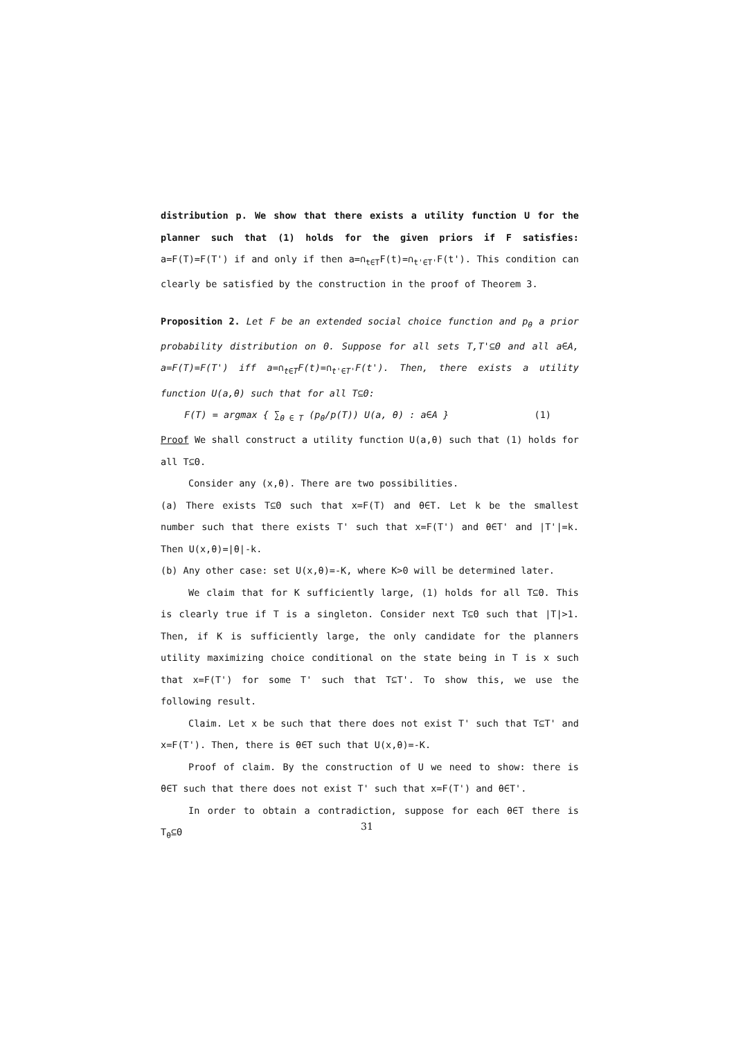distribution p. We show that there exists a utility function U for the planner such that (1) holds for the given priors if F satisfies: a=F(T)=F(T') if and only if then a=∩<sub>t∈T</sub>F(t)=∩<sub>t'∈T'</sub>F(t'). This condition can clearly be satisfied by the construction in the proof of Theorem 3.
Proposition 2. Let F be an extended social choice function and p<sub>θ</sub> a prior probability distribution on Θ. Suppose for all sets T,T'⊆Θ and all a∈A, a=F(T)=F(T') iff a=∩<sub>t∈T</sub>F(t)=∩<sub>t'∈T'</sub>F(t'). Then, there exists a utility function U(a,θ) such that for all T⊆Θ:
F(T) = argmax { ∑<sub>θ ∈ T</sub> (p<sub>θ</sub>/p(T)) U(a, θ) : a∈A } (1)
Proof We shall construct a utility function U(a,θ) such that (1) holds for all T⊆Θ.
Consider any (x,θ). There are two possibilities.
(a) There exists T⊆Θ such that x=F(T) and θ∈T. Let k be the smallest number such that there exists T' such that x=F(T') and θ∈T' and |T'|=k. Then U(x,θ)=|θ|-k.
(b) Any other case: set U(x,θ)=-K, where K>0 will be determined later.
We claim that for K sufficiently large, (1) holds for all T⊆Θ. This is clearly true if T is a singleton. Consider next T⊆Θ such that |T|>1. Then, if K is sufficiently large, the only candidate for the planners utility maximizing choice conditional on the state being in T is x such that x=F(T') for some T' such that T⊆T'. To show this, we use the following result.
Claim. Let x be such that there does not exist T' such that T⊆T' and x=F(T'). Then, there is θ∈T such that U(x,θ)=-K.
Proof of claim. By the construction of U we need to show: there is θ∈T such that there does not exist T' such that x=F(T') and θ∈T'.
In order to obtain a contradiction, suppose for each θ∈T there is T<sub>θ</sub>⊆Θ
31